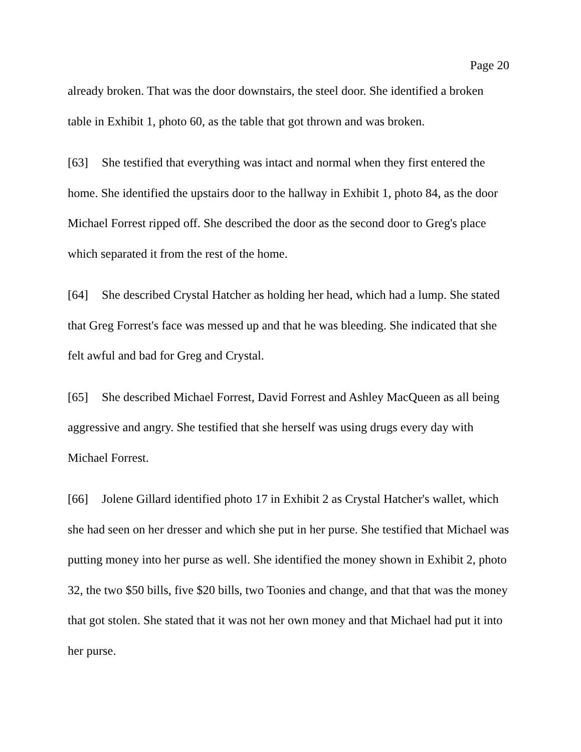Page 20
already broken. That was the door downstairs, the steel door. She identified a broken table in Exhibit 1, photo 60, as the table that got thrown and was broken.
[63] She testified that everything was intact and normal when they first entered the home. She identified the upstairs door to the hallway in Exhibit 1, photo 84, as the door Michael Forrest ripped off. She described the door as the second door to Greg's place which separated it from the rest of the home.
[64] She described Crystal Hatcher as holding her head, which had a lump. She stated that Greg Forrest's face was messed up and that he was bleeding. She indicated that she felt awful and bad for Greg and Crystal.
[65] She described Michael Forrest, David Forrest and Ashley MacQueen as all being aggressive and angry. She testified that she herself was using drugs every day with Michael Forrest.
[66] Jolene Gillard identified photo 17 in Exhibit 2 as Crystal Hatcher's wallet, which she had seen on her dresser and which she put in her purse. She testified that Michael was putting money into her purse as well. She identified the money shown in Exhibit 2, photo 32, the two $50 bills, five $20 bills, two Toonies and change, and that that was the money that got stolen. She stated that it was not her own money and that Michael had put it into her purse.